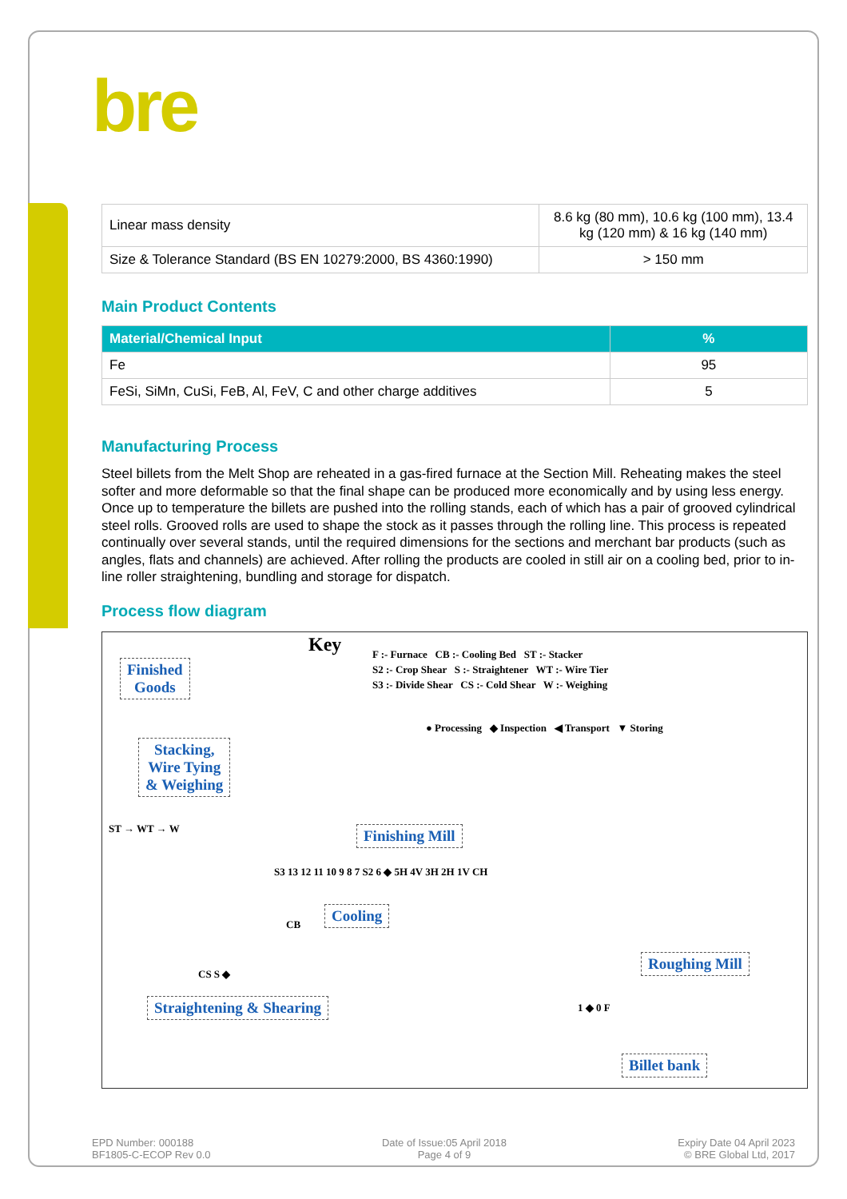bre
| Linear mass density | 8.6 kg (80 mm), 10.6 kg (100 mm), 13.4 kg (120 mm) & 16 kg (140 mm) |
| Size & Tolerance Standard (BS EN 10279:2000, BS 4360:1990) | > 150 mm |
Main Product Contents
| Material/Chemical Input | % |
| --- | --- |
| Fe | 95 |
| FeSi, SiMn, CuSi, FeB, Al, FeV, C and other charge additives | 5 |
Manufacturing Process
Steel billets from the Melt Shop are reheated in a gas-fired furnace at the Section Mill. Reheating makes the steel softer and more deformable so that the final shape can be produced more economically and by using less energy. Once up to temperature the billets are pushed into the rolling stands, each of which has a pair of grooved cylindrical steel rolls. Grooved rolls are used to shape the stock as it passes through the rolling line. This process is repeated continually over several stands, until the required dimensions for the sections and merchant bar products (such as angles, flats and channels) are achieved. After rolling the products are cooled in still air on a cooling bed, prior to in-line roller straightening, bundling and storage for dispatch.
Process flow diagram
Key
F :- Furnace CB :- Cooling Bed ST :- Stacker
S2 :- Crop Shear S :- Straightener WT :- Wire Tier
S3 :- Divide Shear CS :- Cold Shear W :- Weighing
● Processing ◆ Inspection ◀ Transport ▼ Storing
Finished
Goods
Stacking,
Wire Tying
& Weighing
ST → WT → W Finishing Mill
S3 13 12 11 10 9 8 7 S2 6 ◆ 5H 4V 3H 2H 1V CH
Cooling
CB
CS S ◆
Roughing Mill
1 ◆ 0 F
Straightening & Shearing
Billet bank
EPD Number: 000188
BF1805-C-ECOP Rev 0.0
Date of Issue:05 April 2018
Page 4 of 9
Expiry Date 04 April 2023
© BRE Global Ltd, 2017